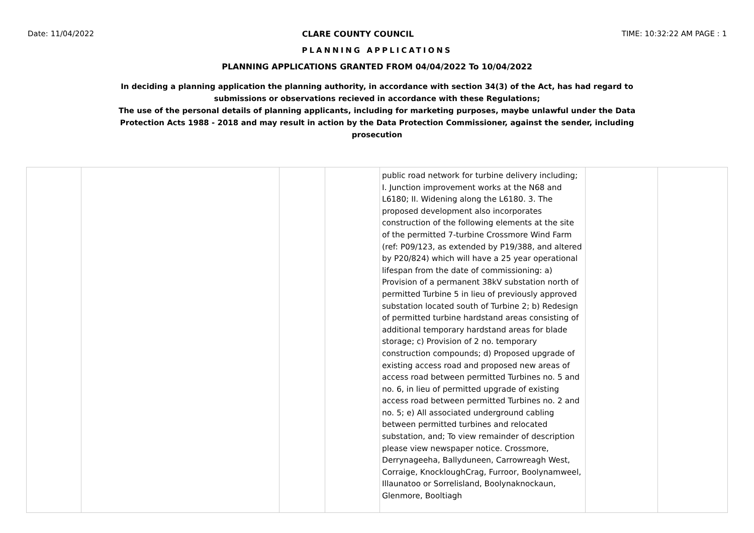Date: 11/04/2022 CLARE COUNTY COUNCIL TIME: 10:32:22 AM PAGE : 1
PLANNING APPLICATIONS
PLANNING APPLICATIONS GRANTED FROM 04/04/2022 To 10/04/2022
In deciding a planning application the planning authority, in accordance with section 34(3) of the Act, has had regard to submissions or observations recieved in accordance with these Regulations;
The use of the personal details of planning applicants, including for marketing purposes, maybe unlawful under the Data Protection Acts 1988 - 2018 and may result in action by the Data Protection Commissioner, against the sender, including prosecution
| | | | | public road network for turbine delivery including; I. Junction improvement works at the N68 and L6180; II. Widening along the L6180. 3. The proposed development also incorporates construction of the following elements at the site of the permitted 7-turbine Crossmore Wind Farm (ref: P09/123, as extended by P19/388, and altered by P20/824) which will have a 25 year operational lifespan from the date of commissioning: a) Provision of a permanent 38kV substation north of permitted Turbine 5 in lieu of previously approved substation located south of Turbine 2; b) Redesign of permitted turbine hardstand areas consisting of additional temporary hardstand areas for blade storage; c) Provision of 2 no. temporary construction compounds; d) Proposed upgrade of existing access road and proposed new areas of access road between permitted Turbines no. 5 and no. 6, in lieu of permitted upgrade of existing access road between permitted Turbines no. 2 and no. 5; e) All associated underground cabling between permitted turbines and relocated substation, and; To view remainder of description please view newspaper notice. Crossmore, Derrynageeha, Ballyduneen, Carrowreagh West, Corraige, KnockloughCrag, Furroor, Boolynamweel, Illaunatoo or Sorrelisland, Boolynaknockaun, Glenmore, Booltiagh | | |